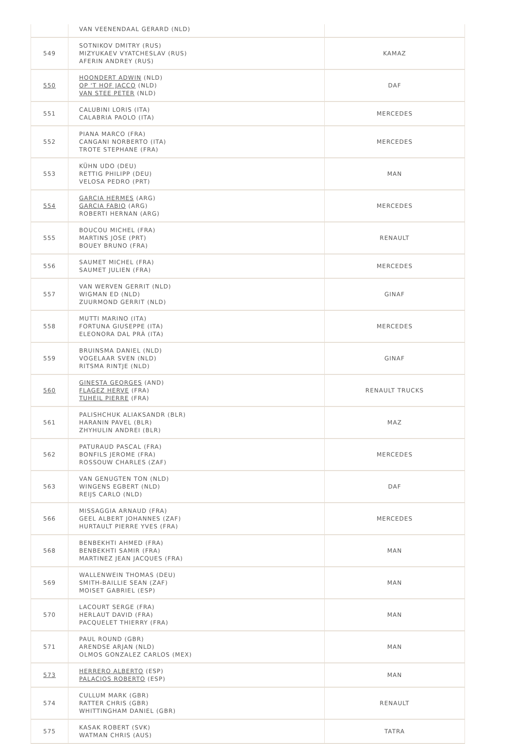| | VAN VEENENDAAL GERARD (NLD) | |
| 549 | SOTNIKOV DMITRY (RUS) MIZYUKAEV VYATCHESLAV (RUS) AFERIN ANDREY (RUS) | KAMAZ |
| 550 | HOONDERT ADWIN (NLD) OP 'T HOF JACCO (NLD) VAN STEE PETER (NLD) | DAF |
| 551 | CALUBINI LORIS (ITA) CALABRIA PAOLO (ITA) | MERCEDES |
| 552 | PIANA MARCO (FRA) CANGANI NORBERTO (ITA) TROTE STEPHANE (FRA) | MERCEDES |
| 553 | KÜHN UDO (DEU) RETTIG PHILIPP (DEU) VELOSA PEDRO (PRT) | MAN |
| 554 | GARCIA HERMES (ARG) GARCIA FABIO (ARG) ROBERTI HERNAN (ARG) | MERCEDES |
| 555 | BOUCOU MICHEL (FRA) MARTINS JOSE (PRT) BOUEY BRUNO (FRA) | RENAULT |
| 556 | SAUMET MICHEL (FRA) SAUMET JULIEN (FRA) | MERCEDES |
| 557 | VAN WERVEN GERRIT (NLD) WIGMAN ED (NLD) ZUURMOND GERRIT (NLD) | GINAF |
| 558 | MUTTI MARINO (ITA) FORTUNA GIUSEPPE (ITA) ELEONORA DAL PRÀ (ITA) | MERCEDES |
| 559 | BRUINSMA DANIEL (NLD) VOGELAAR SVEN (NLD) RITSMA RINTJE (NLD) | GINAF |
| 560 | GINESTA GEORGES (AND) FLAGEZ HERVE (FRA) TUHEIL PIERRE (FRA) | RENAULT TRUCKS |
| 561 | PALISHCHUK ALIAKSANDR (BLR) HARANIN PAVEL (BLR) ZHYHULIN ANDREI (BLR) | MAZ |
| 562 | PATURAUD PASCAL (FRA) BONFILS JEROME (FRA) ROSSOUW CHARLES (ZAF) | MERCEDES |
| 563 | VAN GENUGTEN TON (NLD) WINGENS EGBERT (NLD) REIJS CARLO (NLD) | DAF |
| 566 | MISSAGGIA ARNAUD (FRA) GEEL ALBERT JOHANNES (ZAF) HURTAULT PIERRE YVES (FRA) | MERCEDES |
| 568 | BENBEKHTI AHMED (FRA) BENBEKHTI SAMIR (FRA) MARTINEZ JEAN JACQUES (FRA) | MAN |
| 569 | WALLENWEIN THOMAS (DEU) SMITH-BAILLIE SEAN (ZAF) MOISET GABRIEL (ESP) | MAN |
| 570 | LACOURT SERGE (FRA) HERLAUT DAVID (FRA) PACQUELET THIERRY (FRA) | MAN |
| 571 | PAUL ROUND (GBR) ARENDSE ARJAN (NLD) OLMOS GONZALEZ CARLOS (MEX) | MAN |
| 573 | HERRERO ALBERTO (ESP) PALACIOS ROBERTO (ESP) | MAN |
| 574 | CULLUM MARK (GBR) RATTER CHRIS (GBR) WHITTINGHAM DANIEL (GBR) | RENAULT |
| 575 | KASAK ROBERT (SVK) WATMAN CHRIS (AUS) | TATRA |